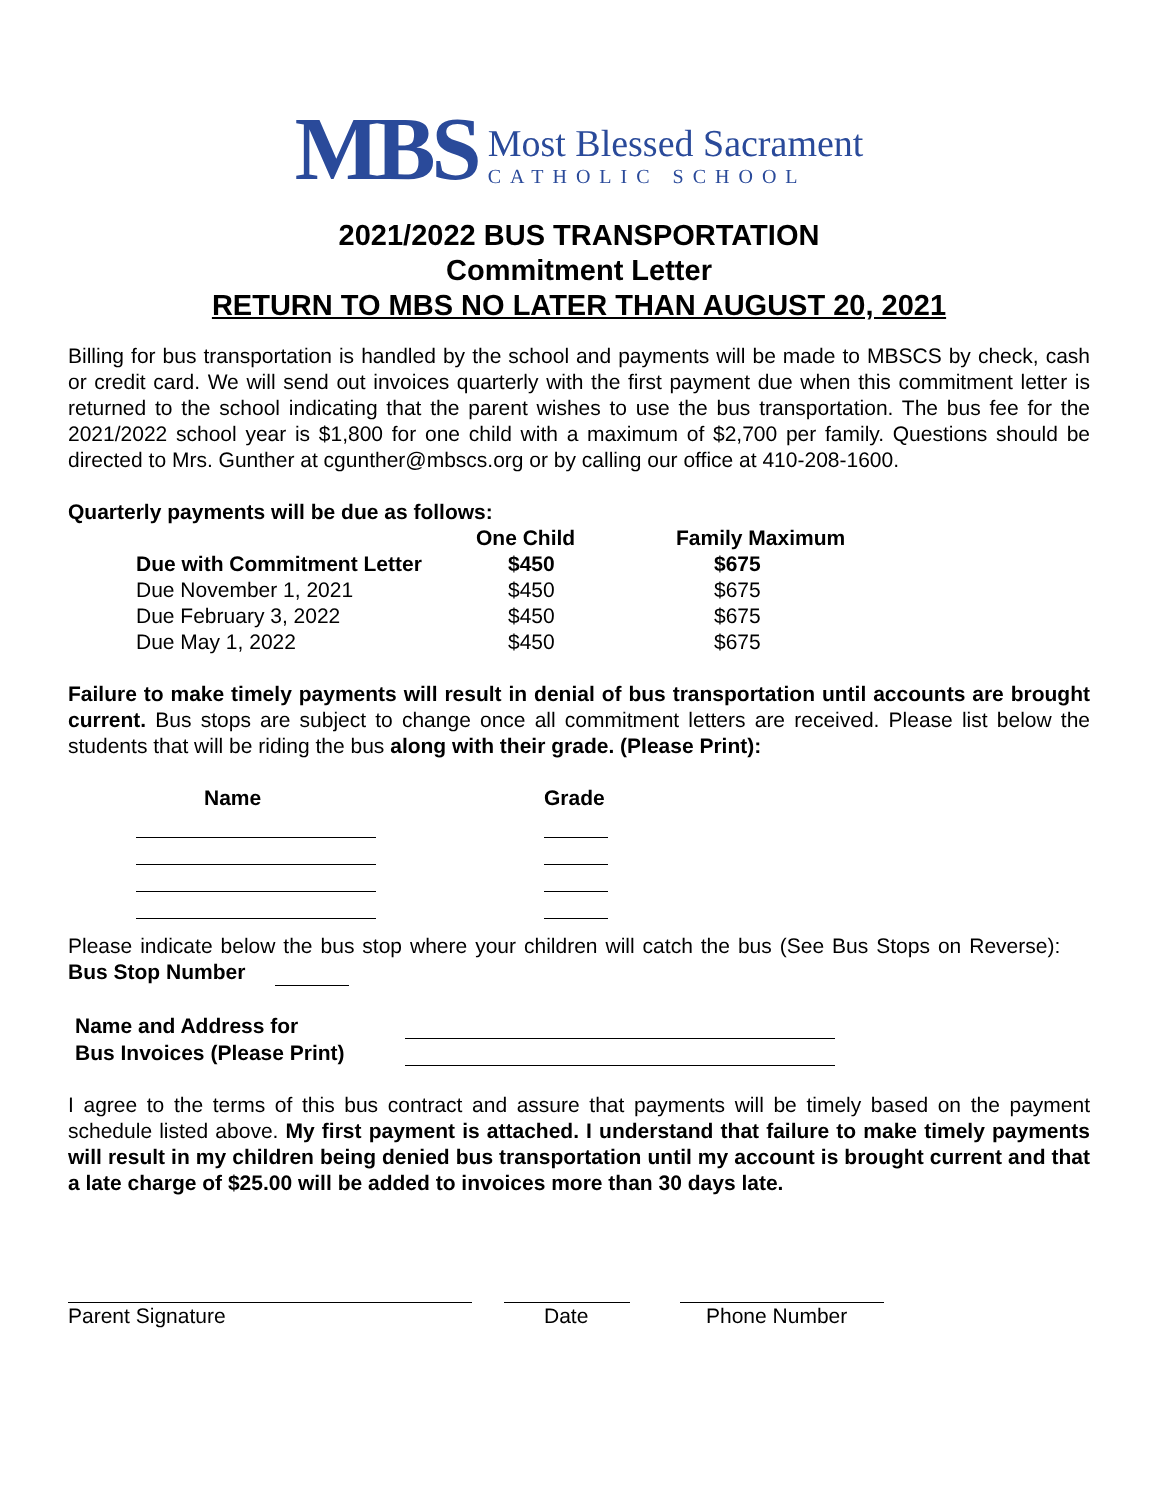MBS
Most Blessed Sacrament
CATHOLIC SCHOOL
2021/2022 BUS TRANSPORTATION
Commitment Letter
RETURN TO MBS NO LATER THAN AUGUST 20, 2021
Billing for bus transportation is handled by the school and payments will be made to MBSCS by check, cash or credit card. We will send out invoices quarterly with the first payment due when this commitment letter is returned to the school indicating that the parent wishes to use the bus transportation. The bus fee for the 2021/2022 school year is $1,800 for one child with a maximum of $2,700 per family. Questions should be directed to Mrs. Gunther at cgunther@mbscs.org or by calling our office at 410-208-1600.
Quarterly payments will be due as follows:
| | One Child | Family Maximum |
| --- | --- | --- |
| Due with Commitment Letter | $450 | $675 |
| Due November 1, 2021 | $450 | $675 |
| Due February 3, 2022 | $450 | $675 |
| Due May 1, 2022 | $450 | $675 |
Failure to make timely payments will result in denial of bus transportation until accounts are brought current. Bus stops are subject to change once all commitment letters are received. Please list below the students that will be riding the bus along with their grade. (Please Print):
| Name | Grade |
| --- | --- |
Please indicate below the bus stop where your children will catch the bus (See Bus Stops on Reverse): Bus Stop Number
| Name and Address for | |
| Bus Invoices (Please Print) | |
I agree to the terms of this bus contract and assure that payments will be timely based on the payment schedule listed above. My first payment is attached. I understand that failure to make timely payments will result in my children being denied bus transportation until my account is brought current and that a late charge of $25.00 will be added to invoices more than 30 days late.
| Parent Signature | Date | Phone Number |